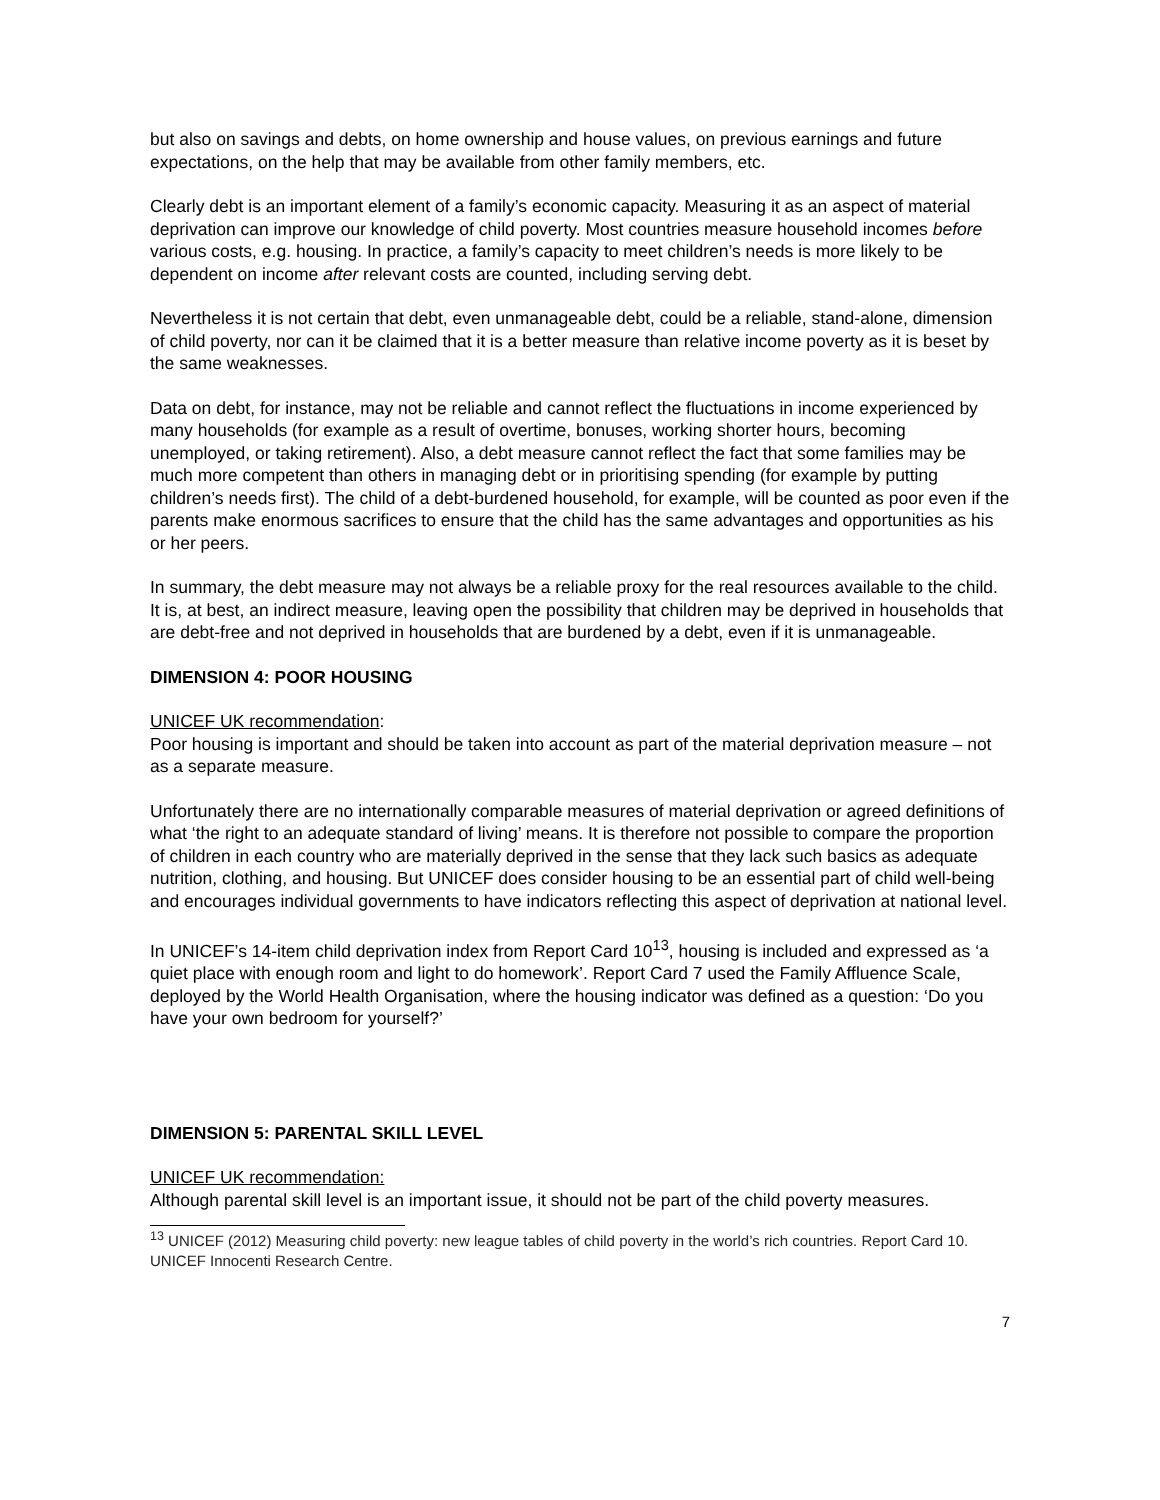but also on savings and debts, on home ownership and house values, on previous earnings and future expectations, on the help that may be available from other family members, etc.
Clearly debt is an important element of a family’s economic capacity. Measuring it as an aspect of material deprivation can improve our knowledge of child poverty. Most countries measure household incomes before various costs, e.g. housing. In practice, a family’s capacity to meet children’s needs is more likely to be dependent on income after relevant costs are counted, including serving debt.
Nevertheless it is not certain that debt, even unmanageable debt, could be a reliable, stand-alone, dimension of child poverty, nor can it be claimed that it is a better measure than relative income poverty as it is beset by the same weaknesses.
Data on debt, for instance, may not be reliable and cannot reflect the fluctuations in income experienced by many households (for example as a result of overtime, bonuses, working shorter hours, becoming unemployed, or taking retirement). Also, a debt measure cannot reflect the fact that some families may be much more competent than others in managing debt or in prioritising spending (for example by putting children’s needs first). The child of a debt-burdened household, for example, will be counted as poor even if the parents make enormous sacrifices to ensure that the child has the same advantages and opportunities as his or her peers.
In summary, the debt measure may not always be a reliable proxy for the real resources available to the child. It is, at best, an indirect measure, leaving open the possibility that children may be deprived in households that are debt-free and not deprived in households that are burdened by a debt, even if it is unmanageable.
DIMENSION 4: POOR HOUSING
UNICEF UK recommendation:
Poor housing is important and should be taken into account as part of the material deprivation measure – not as a separate measure.
Unfortunately there are no internationally comparable measures of material deprivation or agreed definitions of what ‘the right to an adequate standard of living’ means. It is therefore not possible to compare the proportion of children in each country who are materially deprived in the sense that they lack such basics as adequate nutrition, clothing, and housing. But UNICEF does consider housing to be an essential part of child well-being and encourages individual governments to have indicators reflecting this aspect of deprivation at national level.
In UNICEF’s 14-item child deprivation index from Report Card 10<sup>13</sup>, housing is included and expressed as ‘a quiet place with enough room and light to do homework’. Report Card 7 used the Family Affluence Scale, deployed by the World Health Organisation, where the housing indicator was defined as a question: ‘Do you have your own bedroom for yourself?’
DIMENSION 5: PARENTAL SKILL LEVEL
UNICEF UK recommendation:
Although parental skill level is an important issue, it should not be part of the child poverty measures.
<sup>13</sup> UNICEF (2012) Measuring child poverty: new league tables of child poverty in the world’s rich countries. Report Card 10. UNICEF Innocenti Research Centre.
7